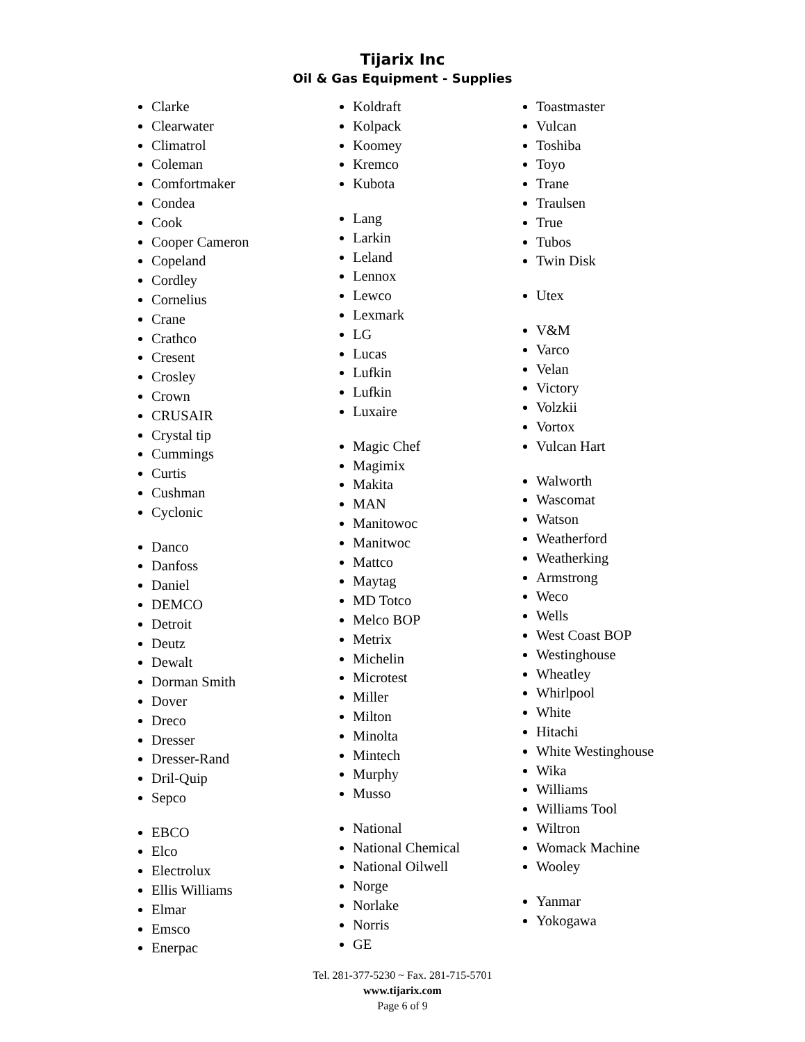Tijarix Inc
Oil & Gas Equipment - Supplies
Clarke
Clearwater
Climatrol
Coleman
Comfortmaker
Condea
Cook
Cooper Cameron
Copeland
Cordley
Cornelius
Crane
Crathco
Cresent
Crosley
Crown
CRUSAIR
Crystal tip
Cummings
Curtis
Cushman
Cyclonic
Danco
Danfoss
Daniel
DEMCO
Detroit
Deutz
Dewalt
Dorman Smith
Dover
Dreco
Dresser
Dresser-Rand
Dril-Quip
Sepco
EBCO
Elco
Electrolux
Ellis Williams
Elmar
Emsco
Enerpac
Koldraft
Kolpack
Koomey
Kremco
Kubota
Lang
Larkin
Leland
Lennox
Lewco
Lexmark
LG
Lucas
Lufkin
Lufkin
Luxaire
Magic Chef
Magimix
Makita
MAN
Manitowoc
Manitwoc
Mattco
Maytag
MD Totco
Melco BOP
Metrix
Michelin
Microtest
Miller
Milton
Minolta
Mintech
Murphy
Musso
National
National Chemical
National Oilwell
Norge
Norlake
Norris
GE
Toastmaster
Vulcan
Toshiba
Toyo
Trane
Traulsen
True
Tubos
Twin Disk
Utex
V&M
Varco
Velan
Victory
Volzkii
Vortox
Vulcan Hart
Walworth
Wascomat
Watson
Weatherford
Weatherking
Armstrong
Weco
Wells
West Coast BOP
Westinghouse
Wheatley
Whirlpool
White
Hitachi
White Westinghouse
Wika
Williams
Williams Tool
Wiltron
Womack Machine
Wooley
Yanmar
Yokogawa
Tel. 281-377-5230 ~ Fax. 281-715-5701
www.tijarix.com
Page 6 of 9